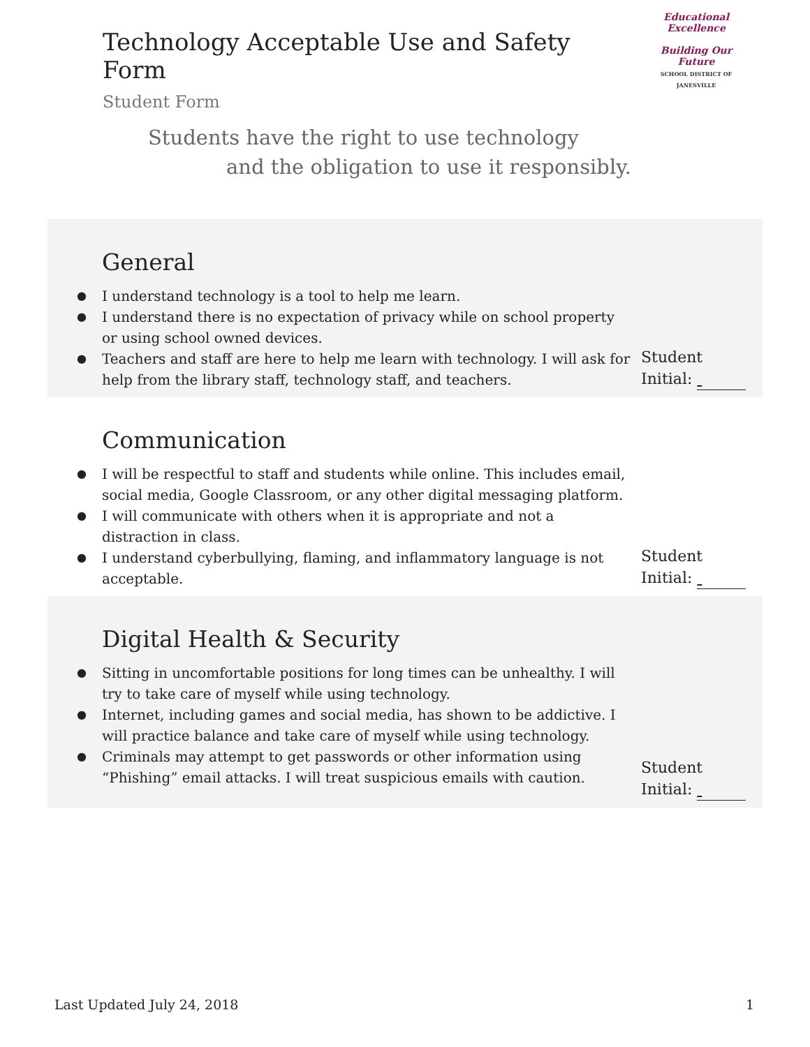Technology Acceptable Use and Safety Form
Student Form
Educational Excellence
Building Our Future
SCHOOL DISTRICT OF JANESVILLE
Students have the right to use technology
and the obligation to use it responsibly.
General
I understand technology is a tool to help me learn.
I understand there is no expectation of privacy while on school property or using school owned devices.
Teachers and staff are here to help me learn with technology. I will ask for help from the library staff, technology staff, and teachers.
Student
Initial:
Communication
I will be respectful to staff and students while online. This includes email, social media, Google Classroom, or any other digital messaging platform.
I will communicate with others when it is appropriate and not a distraction in class.
I understand cyberbullying, flaming, and inflammatory language is not acceptable.
Student
Initial:
Digital Health & Security
Sitting in uncomfortable positions for long times can be unhealthy. I will try to take care of myself while using technology.
Internet, including games and social media, has shown to be addictive. I will practice balance and take care of myself while using technology.
Criminals may attempt to get passwords or other information using “Phishing” email attacks. I will treat suspicious emails with caution.
Student
Initial:
Last Updated July 24, 2018 1